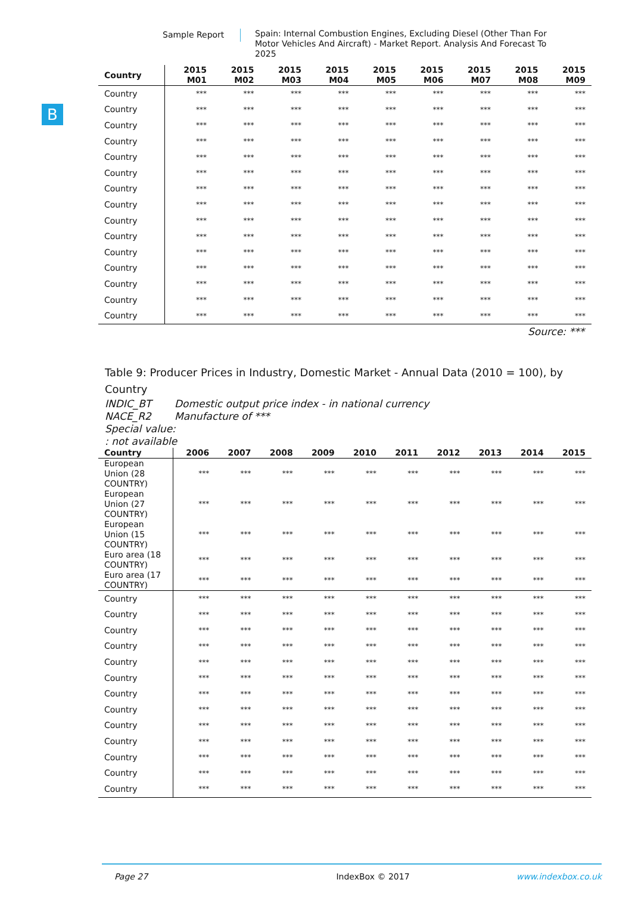Sample Report Spain: Internal Combustion Engines, Excluding Diesel (Other Than For Motor Vehicles And Aircraft) - Market Report. Analysis And Forecast To 2025
B
| Country | 2015 M01 | 2015 M02 | 2015 M03 | 2015 M04 | 2015 M05 | 2015 M06 | 2015 M07 | 2015 M08 | 2015 M09 |
| --- | --- | --- | --- | --- | --- | --- | --- | --- | --- |
| Country | *** | *** | *** | *** | *** | *** | *** | *** | *** |
| Country | *** | *** | *** | *** | *** | *** | *** | *** | *** |
| Country | *** | *** | *** | *** | *** | *** | *** | *** | *** |
| Country | *** | *** | *** | *** | *** | *** | *** | *** | *** |
| Country | *** | *** | *** | *** | *** | *** | *** | *** | *** |
| Country | *** | *** | *** | *** | *** | *** | *** | *** | *** |
| Country | *** | *** | *** | *** | *** | *** | *** | *** | *** |
| Country | *** | *** | *** | *** | *** | *** | *** | *** | *** |
| Country | *** | *** | *** | *** | *** | *** | *** | *** | *** |
| Country | *** | *** | *** | *** | *** | *** | *** | *** | *** |
| Country | *** | *** | *** | *** | *** | *** | *** | *** | *** |
| Country | *** | *** | *** | *** | *** | *** | *** | *** | *** |
| Country | *** | *** | *** | *** | *** | *** | *** | *** | *** |
| Country | *** | *** | *** | *** | *** | *** | *** | *** | *** |
| Country | *** | *** | *** | *** | *** | *** | *** | *** | *** |
Source: ***
Table 9: Producer Prices in Industry, Domestic Market - Annual Data (2010 = 100), by Country
INDIC_BT Domestic output price index - in national currency
NACE_R2 Manufacture of ***
Special value:
: not available
| Country | 2006 | 2007 | 2008 | 2009 | 2010 | 2011 | 2012 | 2013 | 2014 | 2015 |
| --- | --- | --- | --- | --- | --- | --- | --- | --- | --- | --- |
| European Union (28 COUNTRY) | *** | *** | *** | *** | *** | *** | *** | *** | *** | *** |
| European Union (27 COUNTRY) | *** | *** | *** | *** | *** | *** | *** | *** | *** | *** |
| European Union (15 COUNTRY) | *** | *** | *** | *** | *** | *** | *** | *** | *** | *** |
| Euro area (18 COUNTRY) | *** | *** | *** | *** | *** | *** | *** | *** | *** | *** |
| Euro area (17 COUNTRY) | *** | *** | *** | *** | *** | *** | *** | *** | *** | *** |
| Country | *** | *** | *** | *** | *** | *** | *** | *** | *** | *** |
| Country | *** | *** | *** | *** | *** | *** | *** | *** | *** | *** |
| Country | *** | *** | *** | *** | *** | *** | *** | *** | *** | *** |
| Country | *** | *** | *** | *** | *** | *** | *** | *** | *** | *** |
| Country | *** | *** | *** | *** | *** | *** | *** | *** | *** | *** |
| Country | *** | *** | *** | *** | *** | *** | *** | *** | *** | *** |
| Country | *** | *** | *** | *** | *** | *** | *** | *** | *** | *** |
| Country | *** | *** | *** | *** | *** | *** | *** | *** | *** | *** |
| Country | *** | *** | *** | *** | *** | *** | *** | *** | *** | *** |
| Country | *** | *** | *** | *** | *** | *** | *** | *** | *** | *** |
| Country | *** | *** | *** | *** | *** | *** | *** | *** | *** | *** |
| Country | *** | *** | *** | *** | *** | *** | *** | *** | *** | *** |
| Country | *** | *** | *** | *** | *** | *** | *** | *** | *** | *** |
Page 27 IndexBox © 2017 www.indexbox.co.uk